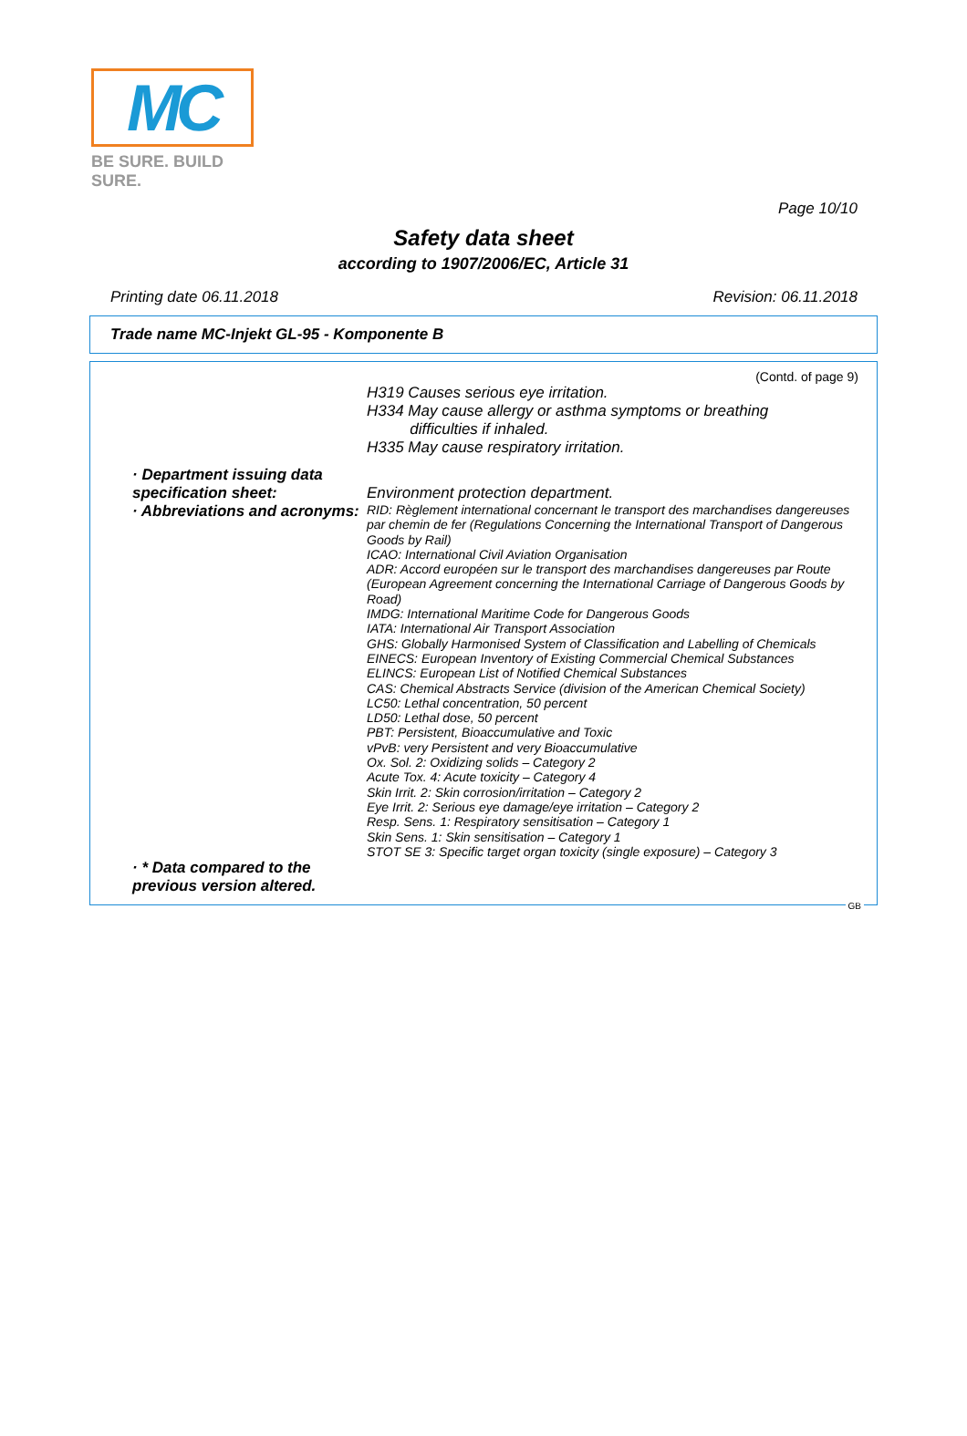MC
BE SURE. BUILD SURE.
Page 10/10
Safety data sheet
according to 1907/2006/EC, Article 31
Printing date 06.11.2018 Revision: 06.11.2018
Trade name MC-Injekt GL-95 - Komponente B
(Contd. of page 9)
H319 Causes serious eye irritation.
H334 May cause allergy or asthma symptoms or breathing
difficulties if inhaled.
H335 May cause respiratory irritation.
· Department issuing data specification sheet:
Environment protection department.
· Abbreviations and acronyms:
RID: Règlement international concernant le transport des marchandises dangereuses par chemin de fer (Regulations Concerning the International Transport of Dangerous Goods by Rail)
ICAO: International Civil Aviation Organisation
ADR: Accord européen sur le transport des marchandises dangereuses par Route (European Agreement concerning the International Carriage of Dangerous Goods by Road)
IMDG: International Maritime Code for Dangerous Goods
IATA: International Air Transport Association
GHS: Globally Harmonised System of Classification and Labelling of Chemicals
EINECS: European Inventory of Existing Commercial Chemical Substances
ELINCS: European List of Notified Chemical Substances
CAS: Chemical Abstracts Service (division of the American Chemical Society)
LC50: Lethal concentration, 50 percent
LD50: Lethal dose, 50 percent
PBT: Persistent, Bioaccumulative and Toxic
vPvB: very Persistent and very Bioaccumulative
Ox. Sol. 2: Oxidizing solids – Category 2
Acute Tox. 4: Acute toxicity – Category 4
Skin Irrit. 2: Skin corrosion/irritation – Category 2
Eye Irrit. 2: Serious eye damage/eye irritation – Category 2
Resp. Sens. 1: Respiratory sensitisation – Category 1
Skin Sens. 1: Skin sensitisation – Category 1
STOT SE 3: Specific target organ toxicity (single exposure) – Category 3
· * Data compared to the previous version altered.
GB